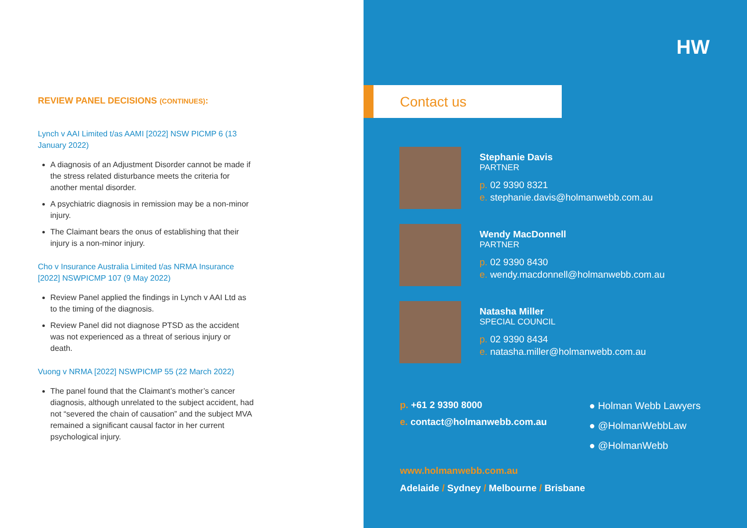REVIEW PANEL DECISIONS (CONTINUES):
Lynch v AAI Limited t/as AAMI [2022] NSW PICMP 6 (13 January 2022)
A diagnosis of an Adjustment Disorder cannot be made if the stress related disturbance meets the criteria for another mental disorder.
A psychiatric diagnosis in remission may be a non-minor injury.
The Claimant bears the onus of establishing that their injury is a non-minor injury.
Cho v Insurance Australia Limited t/as NRMA Insurance [2022] NSWPICMP 107 (9 May 2022)
Review Panel applied the findings in Lynch v AAI Ltd as to the timing of the diagnosis.
Review Panel did not diagnose PTSD as the accident was not experienced as a threat of serious injury or death.
Vuong v NRMA [2022] NSWPICMP 55 (22 March 2022)
The panel found that the Claimant’s mother’s cancer diagnosis, although unrelated to the subject accident, had not “severed the chain of causation” and the subject MVA remained a significant causal factor in her current psychological injury.
HW
Contact us
Stephanie Davis
PARTNER
p. 02 9390 8321
e. stephanie.davis@holmanwebb.com.au
Wendy MacDonnell
PARTNER
p. 02 9390 8430
e. wendy.macdonnell@holmanwebb.com.au
Natasha Miller
SPECIAL COUNCIL
p. 02 9390 8434
e. natasha.miller@holmanwebb.com.au
p. +61 2 9390 8000
e. contact@holmanwebb.com.au
● Holman Webb Lawyers
● @HolmanWebbLaw
● @HolmanWebb
www.holmanwebb.com.au
Adelaide / Sydney / Melbourne / Brisbane